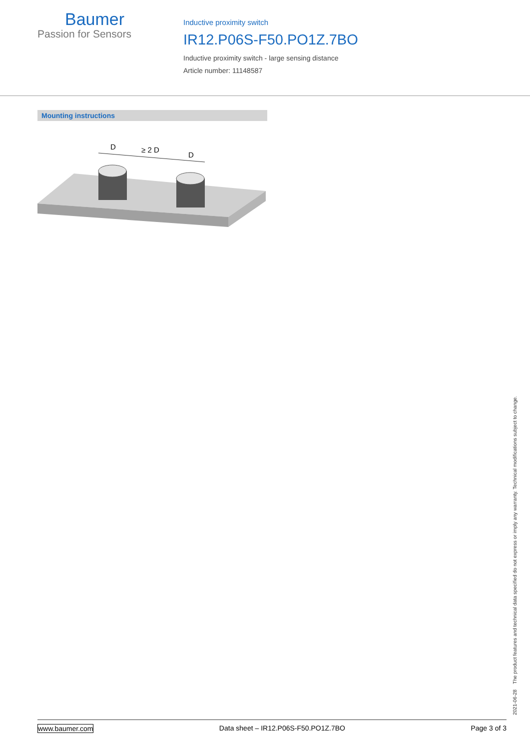Baumer
Passion for Sensors
Inductive proximity switch
IR12.P06S-F50.PO1Z.7BO
Inductive proximity switch - large sensing distance
Article number: 11148587
Mounting instructions
D
≥ 2 D
D
2021-06-28 The product features and technical data specified do not express or imply any warranty. Technical modifications subject to change.
www.baumer.com Data sheet – IR12.P06S-F50.PO1Z.7BO Page 3 of 3